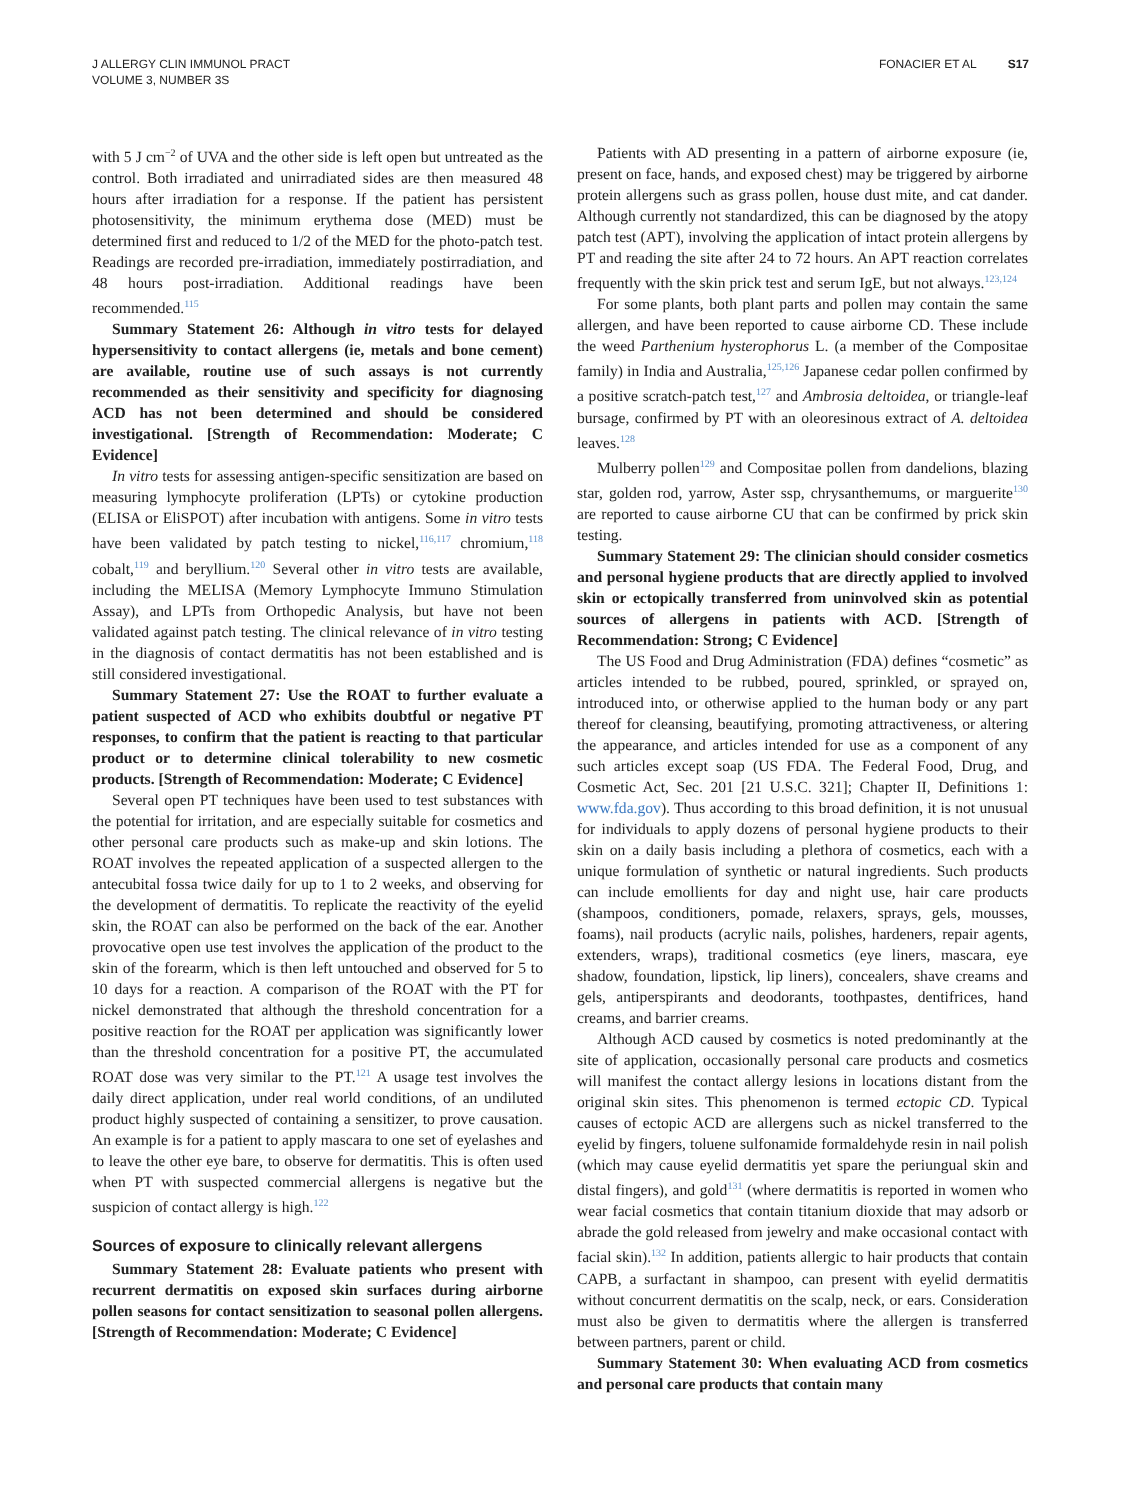J ALLERGY CLIN IMMUNOL PRACT
VOLUME 3, NUMBER 3S
FONACIER ET AL S17
with 5 J cm<sup>−2</sup> of UVA and the other side is left open but untreated as the control. Both irradiated and unirradiated sides are then measured 48 hours after irradiation for a response. If the patient has persistent photosensitivity, the minimum erythema dose (MED) must be determined first and reduced to 1/2 of the MED for the photo-patch test. Readings are recorded pre-irradiation, immediately postirradiation, and 48 hours post-irradiation. Additional readings have been recommended.<sup>115</sup>
Summary Statement 26: Although in vitro tests for delayed hypersensitivity to contact allergens (ie, metals and bone cement) are available, routine use of such assays is not currently recommended as their sensitivity and specificity for diagnosing ACD has not been determined and should be considered investigational. [Strength of Recommendation: Moderate; C Evidence]
In vitro tests for assessing antigen-specific sensitization are based on measuring lymphocyte proliferation (LPTs) or cytokine production (ELISA or EliSPOT) after incubation with antigens. Some in vitro tests have been validated by patch testing to nickel,<sup>116,117</sup> chromium,<sup>118</sup> cobalt,<sup>119</sup> and beryllium.<sup>120</sup> Several other in vitro tests are available, including the MELISA (Memory Lymphocyte Immuno Stimulation Assay), and LPTs from Orthopedic Analysis, but have not been validated against patch testing. The clinical relevance of in vitro testing in the diagnosis of contact dermatitis has not been established and is still considered investigational.
Summary Statement 27: Use the ROAT to further evaluate a patient suspected of ACD who exhibits doubtful or negative PT responses, to confirm that the patient is reacting to that particular product or to determine clinical tolerability to new cosmetic products. [Strength of Recommendation: Moderate; C Evidence]
Several open PT techniques have been used to test substances with the potential for irritation, and are especially suitable for cosmetics and other personal care products such as make-up and skin lotions. The ROAT involves the repeated application of a suspected allergen to the antecubital fossa twice daily for up to 1 to 2 weeks, and observing for the development of dermatitis. To replicate the reactivity of the eyelid skin, the ROAT can also be performed on the back of the ear. Another provocative open use test involves the application of the product to the skin of the forearm, which is then left untouched and observed for 5 to 10 days for a reaction. A comparison of the ROAT with the PT for nickel demonstrated that although the threshold concentration for a positive reaction for the ROAT per application was significantly lower than the threshold concentration for a positive PT, the accumulated ROAT dose was very similar to the PT.<sup>121</sup> A usage test involves the daily direct application, under real world conditions, of an undiluted product highly suspected of containing a sensitizer, to prove causation. An example is for a patient to apply mascara to one set of eyelashes and to leave the other eye bare, to observe for dermatitis. This is often used when PT with suspected commercial allergens is negative but the suspicion of contact allergy is high.<sup>122</sup>
Sources of exposure to clinically relevant allergens
Summary Statement 28: Evaluate patients who present with recurrent dermatitis on exposed skin surfaces during airborne pollen seasons for contact sensitization to seasonal pollen allergens. [Strength of Recommendation: Moderate; C Evidence]
Patients with AD presenting in a pattern of airborne exposure (ie, present on face, hands, and exposed chest) may be triggered by airborne protein allergens such as grass pollen, house dust mite, and cat dander. Although currently not standardized, this can be diagnosed by the atopy patch test (APT), involving the application of intact protein allergens by PT and reading the site after 24 to 72 hours. An APT reaction correlates frequently with the skin prick test and serum IgE, but not always.<sup>123,124</sup>
For some plants, both plant parts and pollen may contain the same allergen, and have been reported to cause airborne CD. These include the weed Parthenium hysterophorus L. (a member of the Compositae family) in India and Australia,<sup>125,126</sup> Japanese cedar pollen confirmed by a positive scratch-patch test,<sup>127</sup> and Ambrosia deltoidea, or triangle-leaf bursage, confirmed by PT with an oleoresinous extract of A. deltoidea leaves.<sup>128</sup>
Mulberry pollen<sup>129</sup> and Compositae pollen from dandelions, blazing star, golden rod, yarrow, Aster ssp, chrysanthemums, or marguerite<sup>130</sup> are reported to cause airborne CU that can be confirmed by prick skin testing.
Summary Statement 29: The clinician should consider cosmetics and personal hygiene products that are directly applied to involved skin or ectopically transferred from uninvolved skin as potential sources of allergens in patients with ACD. [Strength of Recommendation: Strong; C Evidence]
The US Food and Drug Administration (FDA) defines “cosmetic” as articles intended to be rubbed, poured, sprinkled, or sprayed on, introduced into, or otherwise applied to the human body or any part thereof for cleansing, beautifying, promoting attractiveness, or altering the appearance, and articles intended for use as a component of any such articles except soap (US FDA. The Federal Food, Drug, and Cosmetic Act, Sec. 201 [21 U.S.C. 321]; Chapter II, Definitions 1: www.fda.gov). Thus according to this broad definition, it is not unusual for individuals to apply dozens of personal hygiene products to their skin on a daily basis including a plethora of cosmetics, each with a unique formulation of synthetic or natural ingredients. Such products can include emollients for day and night use, hair care products (shampoos, conditioners, pomade, relaxers, sprays, gels, mousses, foams), nail products (acrylic nails, polishes, hardeners, repair agents, extenders, wraps), traditional cosmetics (eye liners, mascara, eye shadow, foundation, lipstick, lip liners), concealers, shave creams and gels, antiperspirants and deodorants, toothpastes, dentifrices, hand creams, and barrier creams.
Although ACD caused by cosmetics is noted predominantly at the site of application, occasionally personal care products and cosmetics will manifest the contact allergy lesions in locations distant from the original skin sites. This phenomenon is termed ectopic CD. Typical causes of ectopic ACD are allergens such as nickel transferred to the eyelid by fingers, toluene sulfonamide formaldehyde resin in nail polish (which may cause eyelid dermatitis yet spare the periungual skin and distal fingers), and gold<sup>131</sup> (where dermatitis is reported in women who wear facial cosmetics that contain titanium dioxide that may adsorb or abrade the gold released from jewelry and make occasional contact with facial skin).<sup>132</sup> In addition, patients allergic to hair products that contain CAPB, a surfactant in shampoo, can present with eyelid dermatitis without concurrent dermatitis on the scalp, neck, or ears. Consideration must also be given to dermatitis where the allergen is transferred between partners, parent or child.
Summary Statement 30: When evaluating ACD from cosmetics and personal care products that contain many